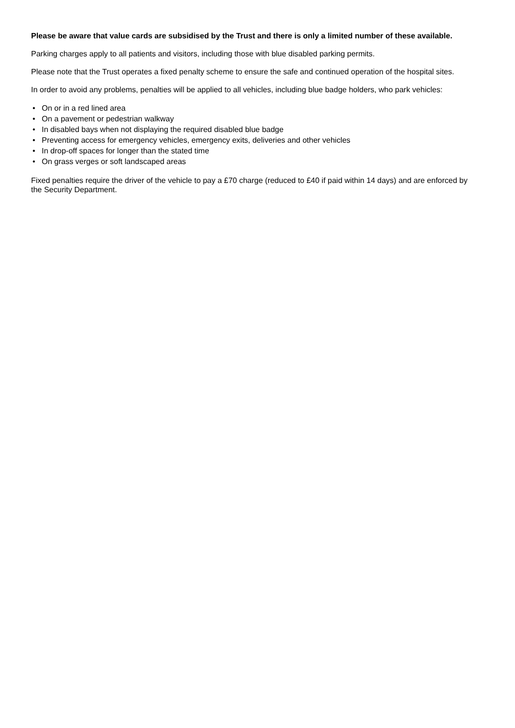Please be aware that value cards are subsidised by the Trust and there is only a limited number of these available.
Parking charges apply to all patients and visitors, including those with blue disabled parking permits.
Please note that the Trust operates a fixed penalty scheme to ensure the safe and continued operation of the hospital sites.
In order to avoid any problems, penalties will be applied to all vehicles, including blue badge holders, who park vehicles:
• On or in a red lined area
• On a pavement or pedestrian walkway
• In disabled bays when not displaying the required disabled blue badge
• Preventing access for emergency vehicles, emergency exits, deliveries and other vehicles
• In drop-off spaces for longer than the stated time
• On grass verges or soft landscaped areas
Fixed penalties require the driver of the vehicle to pay a £70 charge (reduced to £40 if paid within 14 days) and are enforced by the Security Department.